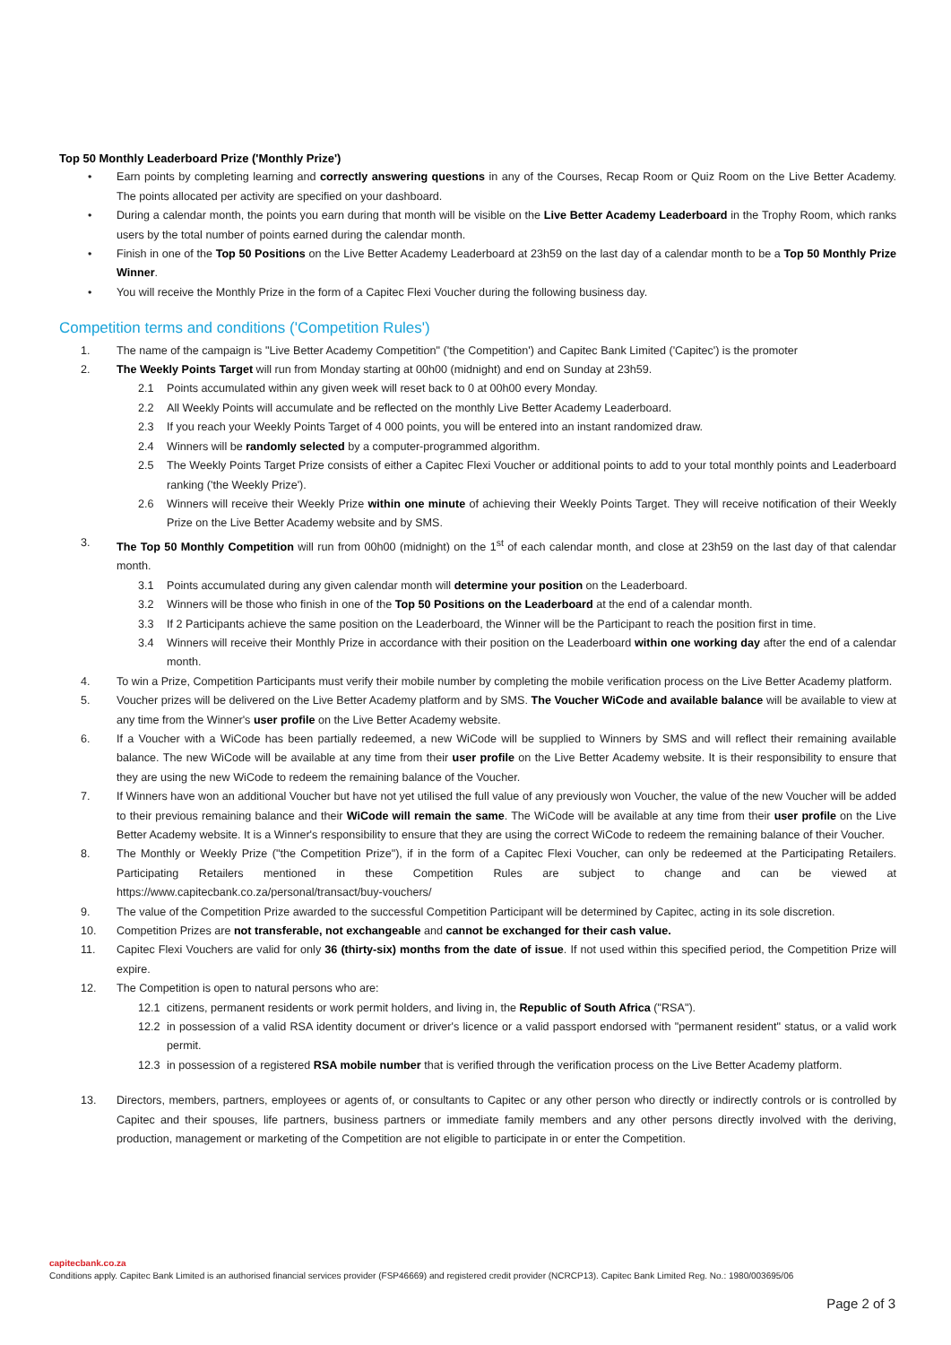Top 50 Monthly Leaderboard Prize ('Monthly Prize')
• Earn points by completing learning and correctly answering questions in any of the Courses, Recap Room or Quiz Room on the Live Better Academy. The points allocated per activity are specified on your dashboard.
• During a calendar month, the points you earn during that month will be visible on the Live Better Academy Leaderboard in the Trophy Room, which ranks users by the total number of points earned during the calendar month.
• Finish in one of the Top 50 Positions on the Live Better Academy Leaderboard at 23h59 on the last day of a calendar month to be a Top 50 Monthly Prize Winner.
• You will receive the Monthly Prize in the form of a Capitec Flexi Voucher during the following business day.
Competition terms and conditions ('Competition Rules')
1. The name of the campaign is "Live Better Academy Competition" ('the Competition') and Capitec Bank Limited ('Capitec') is the promoter
2. The Weekly Points Target will run from Monday starting at 00h00 (midnight) and end on Sunday at 23h59.
2.1 Points accumulated within any given week will reset back to 0 at 00h00 every Monday.
2.2 All Weekly Points will accumulate and be reflected on the monthly Live Better Academy Leaderboard.
2.3 If you reach your Weekly Points Target of 4 000 points, you will be entered into an instant randomized draw.
2.4 Winners will be randomly selected by a computer-programmed algorithm.
2.5 The Weekly Points Target Prize consists of either a Capitec Flexi Voucher or additional points to add to your total monthly points and Leaderboard ranking ('the Weekly Prize').
2.6 Winners will receive their Weekly Prize within one minute of achieving their Weekly Points Target. They will receive notification of their Weekly Prize on the Live Better Academy website and by SMS.
3. The Top 50 Monthly Competition will run from 00h00 (midnight) on the 1<sup>st</sup> of each calendar month, and close at 23h59 on the last day of that calendar month.
3.1 Points accumulated during any given calendar month will determine your position on the Leaderboard.
3.2 Winners will be those who finish in one of the Top 50 Positions on the Leaderboard at the end of a calendar month.
3.3 If 2 Participants achieve the same position on the Leaderboard, the Winner will be the Participant to reach the position first in time.
3.4 Winners will receive their Monthly Prize in accordance with their position on the Leaderboard within one working day after the end of a calendar month.
4. To win a Prize, Competition Participants must verify their mobile number by completing the mobile verification process on the Live Better Academy platform.
5. Voucher prizes will be delivered on the Live Better Academy platform and by SMS. The Voucher WiCode and available balance will be available to view at any time from the Winner's user profile on the Live Better Academy website.
6. If a Voucher with a WiCode has been partially redeemed, a new WiCode will be supplied to Winners by SMS and will reflect their remaining available balance. The new WiCode will be available at any time from their user profile on the Live Better Academy website. It is their responsibility to ensure that they are using the new WiCode to redeem the remaining balance of the Voucher.
7. If Winners have won an additional Voucher but have not yet utilised the full value of any previously won Voucher, the value of the new Voucher will be added to their previous remaining balance and their WiCode will remain the same. The WiCode will be available at any time from their user profile on the Live Better Academy website. It is a Winner's responsibility to ensure that they are using the correct WiCode to redeem the remaining balance of their Voucher.
8. The Monthly or Weekly Prize ("the Competition Prize"), if in the form of a Capitec Flexi Voucher, can only be redeemed at the Participating Retailers. Participating Retailers mentioned in these Competition Rules are subject to change and can be viewed at https://www.capitecbank.co.za/personal/transact/buy-vouchers/
9. The value of the Competition Prize awarded to the successful Competition Participant will be determined by Capitec, acting in its sole discretion.
10. Competition Prizes are not transferable, not exchangeable and cannot be exchanged for their cash value.
11. Capitec Flexi Vouchers are valid for only 36 (thirty-six) months from the date of issue. If not used within this specified period, the Competition Prize will expire.
12. The Competition is open to natural persons who are:
12.1 citizens, permanent residents or work permit holders, and living in, the Republic of South Africa ("RSA").
12.2 in possession of a valid RSA identity document or driver's licence or a valid passport endorsed with "permanent resident" status, or a valid work permit.
12.3 in possession of a registered RSA mobile number that is verified through the verification process on the Live Better Academy platform.
13. Directors, members, partners, employees or agents of, or consultants to Capitec or any other person who directly or indirectly controls or is controlled by Capitec and their spouses, life partners, business partners or immediate family members and any other persons directly involved with the deriving, production, management or marketing of the Competition are not eligible to participate in or enter the Competition.
capitecbank.co.za
Conditions apply. Capitec Bank Limited is an authorised financial services provider (FSP46669) and registered credit provider (NCRCP13). Capitec Bank Limited Reg. No.: 1980/003695/06
Page 2 of 3